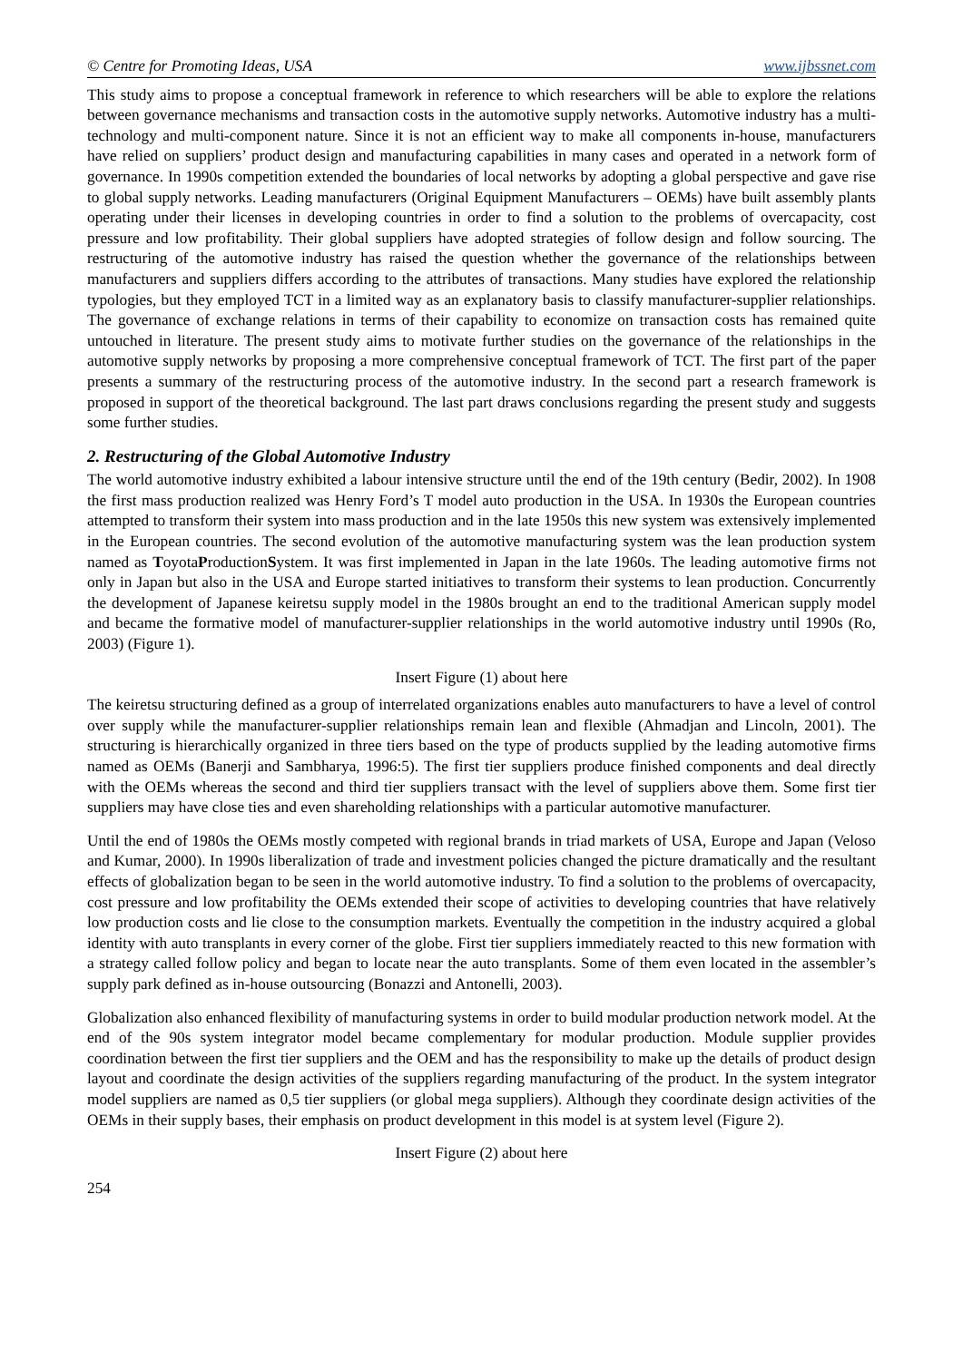© Centre for Promoting Ideas, USA www.ijbssnet.com
This study aims to propose a conceptual framework in reference to which researchers will be able to explore the relations between governance mechanisms and transaction costs in the automotive supply networks. Automotive industry has a multi-technology and multi-component nature. Since it is not an efficient way to make all components in-house, manufacturers have relied on suppliers’ product design and manufacturing capabilities in many cases and operated in a network form of governance. In 1990s competition extended the boundaries of local networks by adopting a global perspective and gave rise to global supply networks. Leading manufacturers (Original Equipment Manufacturers – OEMs) have built assembly plants operating under their licenses in developing countries in order to find a solution to the problems of overcapacity, cost pressure and low profitability. Their global suppliers have adopted strategies of follow design and follow sourcing. The restructuring of the automotive industry has raised the question whether the governance of the relationships between manufacturers and suppliers differs according to the attributes of transactions. Many studies have explored the relationship typologies, but they employed TCT in a limited way as an explanatory basis to classify manufacturer-supplier relationships. The governance of exchange relations in terms of their capability to economize on transaction costs has remained quite untouched in literature. The present study aims to motivate further studies on the governance of the relationships in the automotive supply networks by proposing a more comprehensive conceptual framework of TCT. The first part of the paper presents a summary of the restructuring process of the automotive industry. In the second part a research framework is proposed in support of the theoretical background. The last part draws conclusions regarding the present study and suggests some further studies.
2. Restructuring of the Global Automotive Industry
The world automotive industry exhibited a labour intensive structure until the end of the 19th century (Bedir, 2002). In 1908 the first mass production realized was Henry Ford’s T model auto production in the USA. In 1930s the European countries attempted to transform their system into mass production and in the late 1950s this new system was extensively implemented in the European countries. The second evolution of the automotive manufacturing system was the lean production system named as ToyotaProductionSystem. It was first implemented in Japan in the late 1960s. The leading automotive firms not only in Japan but also in the USA and Europe started initiatives to transform their systems to lean production. Concurrently the development of Japanese keiretsu supply model in the 1980s brought an end to the traditional American supply model and became the formative model of manufacturer-supplier relationships in the world automotive industry until 1990s (Ro, 2003) (Figure 1).
Insert Figure (1) about here
The keiretsu structuring defined as a group of interrelated organizations enables auto manufacturers to have a level of control over supply while the manufacturer-supplier relationships remain lean and flexible (Ahmadjan and Lincoln, 2001). The structuring is hierarchically organized in three tiers based on the type of products supplied by the leading automotive firms named as OEMs (Banerji and Sambharya, 1996:5). The first tier suppliers produce finished components and deal directly with the OEMs whereas the second and third tier suppliers transact with the level of suppliers above them. Some first tier suppliers may have close ties and even shareholding relationships with a particular automotive manufacturer.
Until the end of 1980s the OEMs mostly competed with regional brands in triad markets of USA, Europe and Japan (Veloso and Kumar, 2000). In 1990s liberalization of trade and investment policies changed the picture dramatically and the resultant effects of globalization began to be seen in the world automotive industry. To find a solution to the problems of overcapacity, cost pressure and low profitability the OEMs extended their scope of activities to developing countries that have relatively low production costs and lie close to the consumption markets. Eventually the competition in the industry acquired a global identity with auto transplants in every corner of the globe. First tier suppliers immediately reacted to this new formation with a strategy called follow policy and began to locate near the auto transplants. Some of them even located in the assembler’s supply park defined as in-house outsourcing (Bonazzi and Antonelli, 2003).
Globalization also enhanced flexibility of manufacturing systems in order to build modular production network model. At the end of the 90s system integrator model became complementary for modular production. Module supplier provides coordination between the first tier suppliers and the OEM and has the responsibility to make up the details of product design layout and coordinate the design activities of the suppliers regarding manufacturing of the product. In the system integrator model suppliers are named as 0,5 tier suppliers (or global mega suppliers). Although they coordinate design activities of the OEMs in their supply bases, their emphasis on product development in this model is at system level (Figure 2).
Insert Figure (2) about here
254